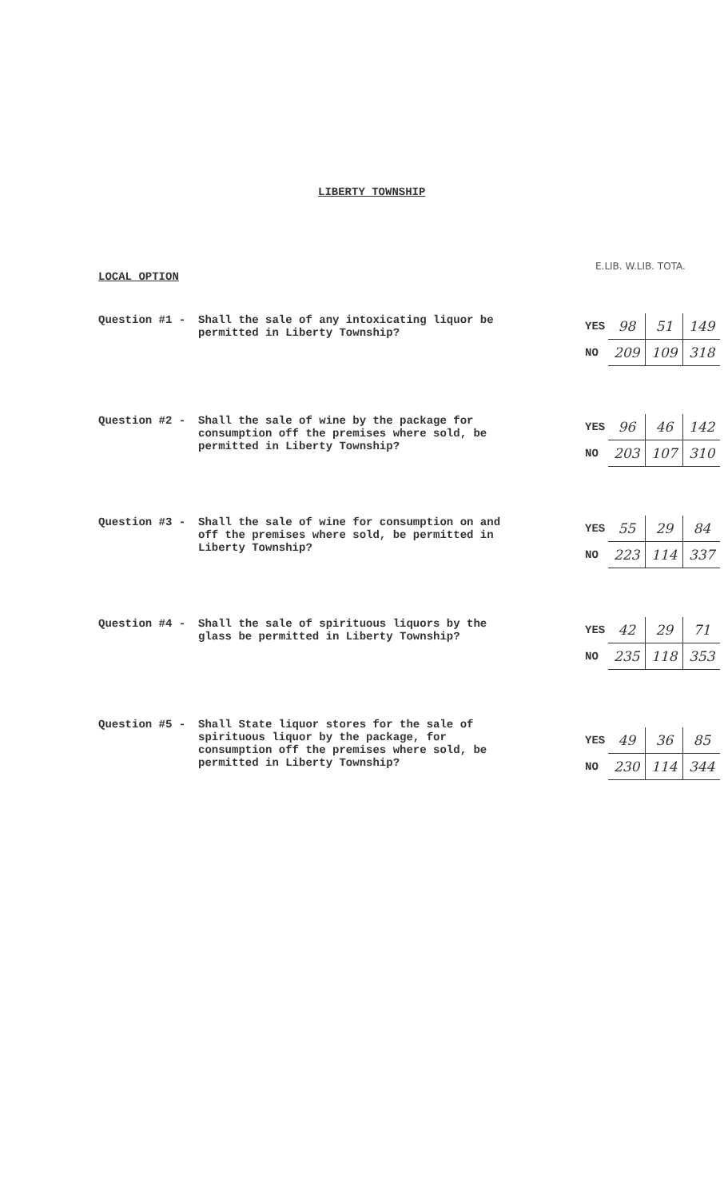LIBERTY TOWNSHIP
LOCAL OPTION
E.LIB. W.LIB. TOTA.
Question #1 - Shall the sale of any intoxicating liquor be permitted in Liberty Township?
| YES | 98 | 51 | 149 |
| NO | 209 | 109 | 318 |
Question #2 - Shall the sale of wine by the package for consumption off the premises where sold, be permitted in Liberty Township?
| YES | 96 | 46 | 142 |
| NO | 203 | 107 | 310 |
Question #3 - Shall the sale of wine for consumption on and off the premises where sold, be permitted in Liberty Township?
| YES | 55 | 29 | 84 |
| NO | 223 | 114 | 337 |
Question #4 - Shall the sale of spirituous liquors by the glass be permitted in Liberty Township?
| YES | 42 | 29 | 71 |
| NO | 235 | 118 | 353 |
Question #5 - Shall State liquor stores for the sale of spirituous liquor by the package, for consumption off the premises where sold, be permitted in Liberty Township?
| YES | 49 | 36 | 85 |
| NO | 230 | 114 | 344 |